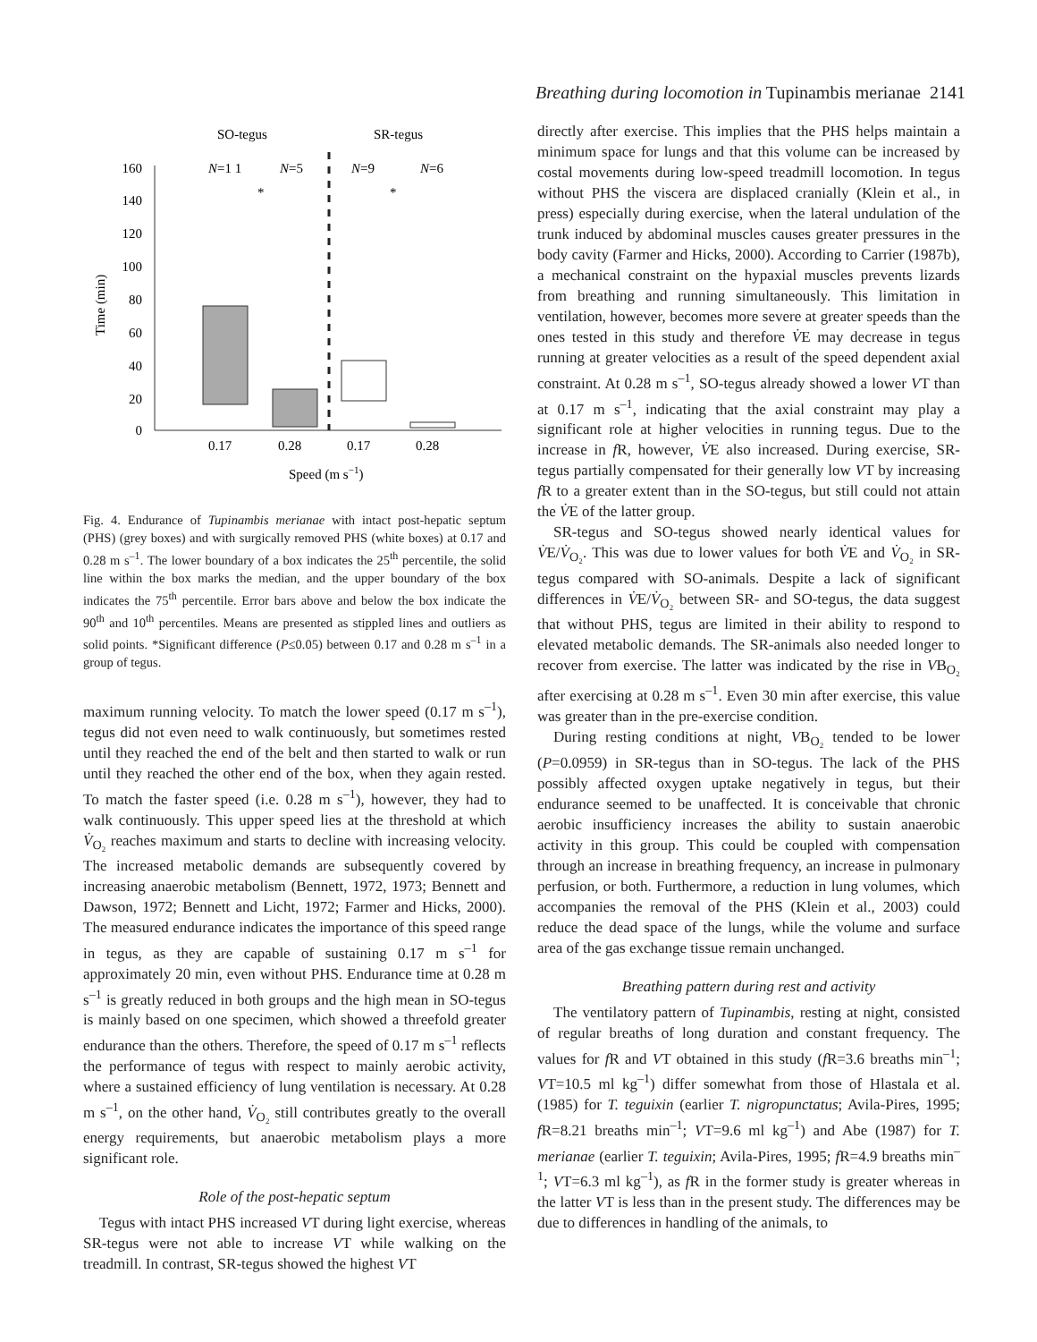Breathing during locomotion in Tupinambis merianae 2141
SO-tegus
SR-tegus
160
140
120
100
80
60
40
20
0
Time (min)
N=1 1
N=5
N=9
N=6
*
*
0.17
0.28
0.17
0.28
Speed (m s−1)
Fig. 4. Endurance of Tupinambis merianae with intact post-hepatic septum (PHS) (grey boxes) and with surgically removed PHS (white boxes) at 0.17 and 0.28 m s<sup>–1</sup>. The lower boundary of a box indicates the 25<sup>th</sup> percentile, the solid line within the box marks the median, and the upper boundary of the box indicates the 75<sup>th</sup> percentile. Error bars above and below the box indicate the 90<sup>th</sup> and 10<sup>th</sup> percentiles. Means are presented as stippled lines and outliers as solid points. *Significant difference (P≤0.05) between 0.17 and 0.28 m s<sup>–1</sup> in a group of tegus.
maximum running velocity. To match the lower speed (0.17 m s<sup>–1</sup>), tegus did not even need to walk continuously, but sometimes rested until they reached the end of the belt and then started to walk or run until they reached the other end of the box, when they again rested. To match the faster speed (i.e. 0.28 m s<sup>–1</sup>), however, they had to walk continuously. This upper speed lies at the threshold at which V̇<sub>O₂</sub> reaches maximum and starts to decline with increasing velocity. The increased metabolic demands are subsequently covered by increasing anaerobic metabolism (Bennett, 1972, 1973; Bennett and Dawson, 1972; Bennett and Licht, 1972; Farmer and Hicks, 2000). The measured endurance indicates the importance of this speed range in tegus, as they are capable of sustaining 0.17 m s<sup>–1</sup> for approximately 20 min, even without PHS. Endurance time at 0.28 m s<sup>–1</sup> is greatly reduced in both groups and the high mean in SO-tegus is mainly based on one specimen, which showed a threefold greater endurance than the others. Therefore, the speed of 0.17 m s<sup>–1</sup> reflects the performance of tegus with respect to mainly aerobic activity, where a sustained efficiency of lung ventilation is necessary. At 0.28 m s<sup>–1</sup>, on the other hand, V̇<sub>O₂</sub> still contributes greatly to the overall energy requirements, but anaerobic metabolism plays a more significant role.
Role of the post-hepatic septum
Tegus with intact PHS increased VT during light exercise, whereas SR-tegus were not able to increase VT while walking on the treadmill. In contrast, SR-tegus showed the highest VT
directly after exercise. This implies that the PHS helps maintain a minimum space for lungs and that this volume can be increased by costal movements during low-speed treadmill locomotion. In tegus without PHS the viscera are displaced cranially (Klein et al., in press) especially during exercise, when the lateral undulation of the trunk induced by abdominal muscles causes greater pressures in the body cavity (Farmer and Hicks, 2000). According to Carrier (1987b), a mechanical constraint on the hypaxial muscles prevents lizards from breathing and running simultaneously. This limitation in ventilation, however, becomes more severe at greater speeds than the ones tested in this study and therefore V̇E may decrease in tegus running at greater velocities as a result of the speed dependent axial constraint. At 0.28 m s<sup>–1</sup>, SO-tegus already showed a lower VT than at 0.17 m s<sup>–1</sup>, indicating that the axial constraint may play a significant role at higher velocities in running tegus. Due to the increase in f R, however, V̇E also increased. During exercise, SR-tegus partially compensated for their generally low VT by increasing f R to a greater extent than in the SO-tegus, but still could not attain the V̇E of the latter group.
SR-tegus and SO-tegus showed nearly identical values for V̇E/V̇<sub>O₂</sub>. This was due to lower values for both V̇E and V̇<sub>O₂</sub> in SR-tegus compared with SO-animals. Despite a lack of significant differences in V̇E/V̇<sub>O₂</sub> between SR- and SO-tegus, the data suggest that without PHS, tegus are limited in their ability to respond to elevated metabolic demands. The SR-animals also needed longer to recover from exercise. The latter was indicated by the rise in VB<sub>O₂</sub> after exercising at 0.28 m s<sup>–1</sup>. Even 30 min after exercise, this value was greater than in the pre-exercise condition.
During resting conditions at night, VB<sub>O₂</sub> tended to be lower (P=0.0959) in SR-tegus than in SO-tegus. The lack of the PHS possibly affected oxygen uptake negatively in tegus, but their endurance seemed to be unaffected. It is conceivable that chronic aerobic insufficiency increases the ability to sustain anaerobic activity in this group. This could be coupled with compensation through an increase in breathing frequency, an increase in pulmonary perfusion, or both. Furthermore, a reduction in lung volumes, which accompanies the removal of the PHS (Klein et al., 2003) could reduce the dead space of the lungs, while the volume and surface area of the gas exchange tissue remain unchanged.
Breathing pattern during rest and activity
The ventilatory pattern of Tupinambis, resting at night, consisted of regular breaths of long duration and constant frequency. The values for f R and VT obtained in this study (f R=3.6 breaths min<sup>–1</sup>; VT=10.5 ml kg<sup>–1</sup>) differ somewhat from those of Hlastala et al. (1985) for T. teguixin (earlier T. nigropunctatus; Avila-Pires, 1995; f R=8.21 breaths min<sup>–1</sup>; VT=9.6 ml kg<sup>–1</sup>) and Abe (1987) for T. merianae (earlier T. teguixin; Avila-Pires, 1995; f R=4.9 breaths min<sup>–1</sup>; VT=6.3 ml kg<sup>–1</sup>), as f R in the former study is greater whereas in the latter VT is less than in the present study. The differences may be due to differences in handling of the animals, to